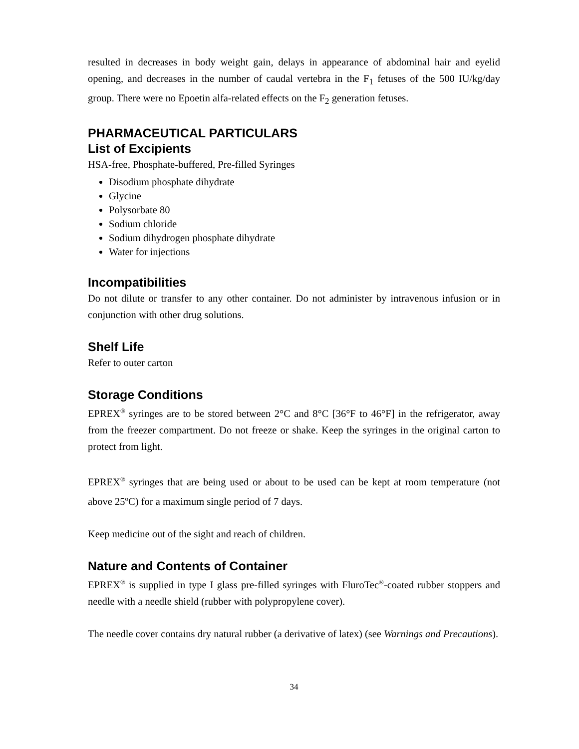resulted in decreases in body weight gain, delays in appearance of abdominal hair and eyelid opening, and decreases in the number of caudal vertebra in the F<sub>1</sub> fetuses of the 500 IU/kg/day group. There were no Epoetin alfa-related effects on the F<sub>2</sub> generation fetuses.
PHARMACEUTICAL PARTICULARS
List of Excipients
HSA-free, Phosphate-buffered, Pre-filled Syringes
Disodium phosphate dihydrate
Glycine
Polysorbate 80
Sodium chloride
Sodium dihydrogen phosphate dihydrate
Water for injections
Incompatibilities
Do not dilute or transfer to any other container. Do not administer by intravenous infusion or in conjunction with other drug solutions.
Shelf Life
Refer to outer carton
Storage Conditions
EPREX<sup>®</sup> syringes are to be stored between 2°C and 8°C [36°F to 46°F] in the refrigerator, away from the freezer compartment. Do not freeze or shake. Keep the syringes in the original carton to protect from light.
EPREX<sup>®</sup> syringes that are being used or about to be used can be kept at room temperature (not above 25<sup>o</sup>C) for a maximum single period of 7 days.
Keep medicine out of the sight and reach of children.
Nature and Contents of Container
EPREX<sup>®</sup> is supplied in type I glass pre-filled syringes with FluroTec<sup>®</sup>-coated rubber stoppers and needle with a needle shield (rubber with polypropylene cover).
The needle cover contains dry natural rubber (a derivative of latex) (see Warnings and Precautions).
34